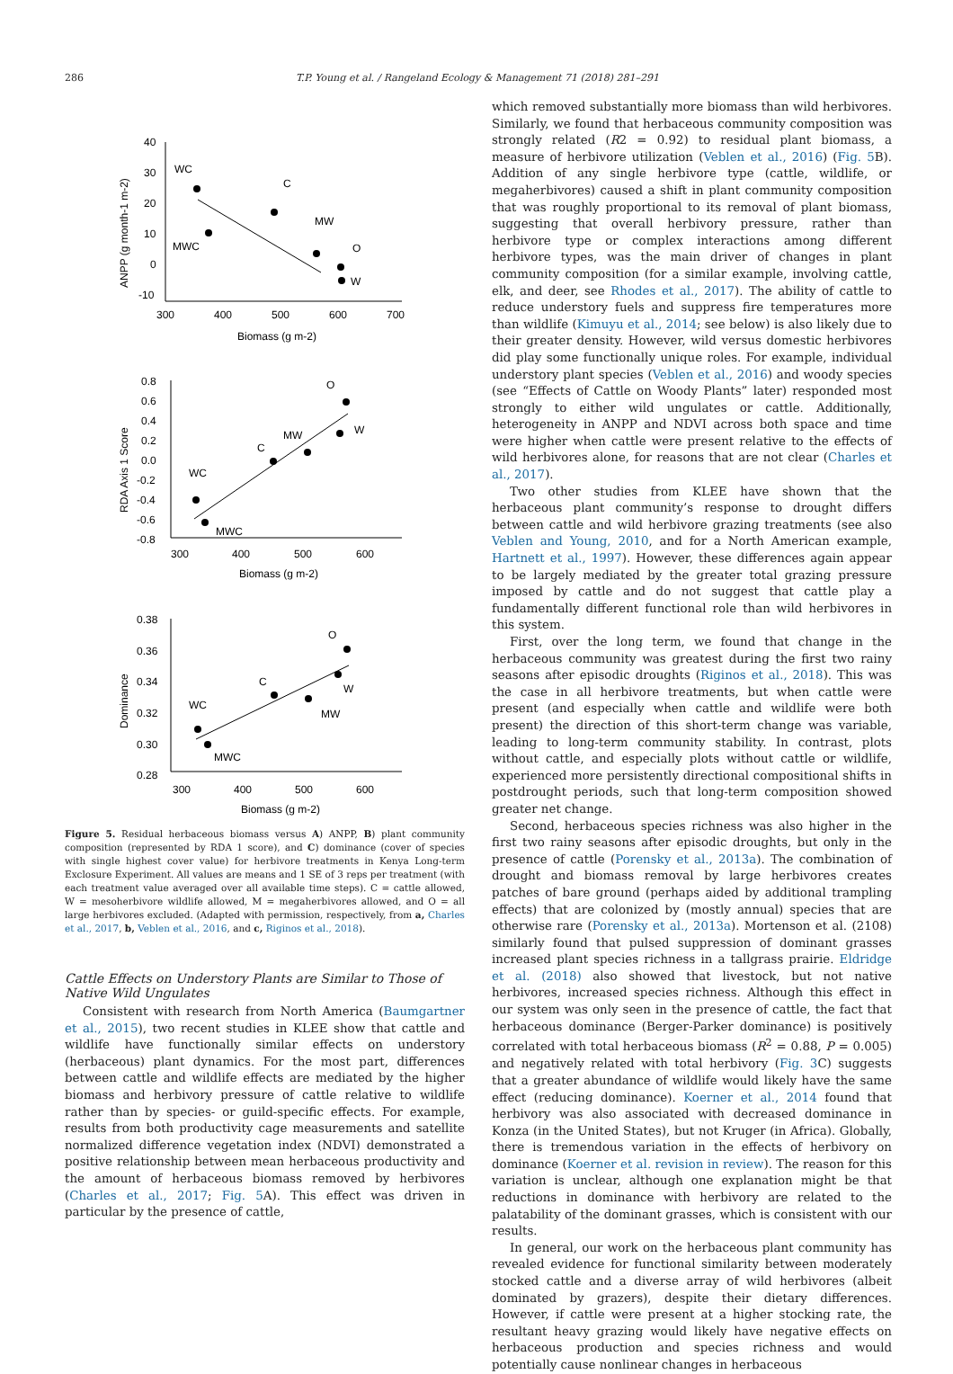286 T.P. Young et al. / Rangeland Ecology & Management 71 (2018) 281–291
40
30
20
10
0
-10
300
400
500
600
700
Biomass (g m-2)
WC
C
MW
O
W
MWC
ANPP (g month-1 m-2)
0.8
0.6
0.4
0.2
0.0
-0.2
-0.4
-0.6
-0.8
300
400
500
600
Biomass (g m-2)
WC
C
MW
O
W
MWC
RDA Axis 1 Score
0.38
0.36
0.34
0.32
0.30
0.28
300
400
500
600
Biomass (g m-2)
WC
C
MW
O
W
MWC
Dominance
Figure 5. Residual herbaceous biomass versus A) ANPP, B) plant community composition (represented by RDA 1 score), and C) dominance (cover of species with single highest cover value) for herbivore treatments in Kenya Long-term Exclosure Experiment. All values are means and 1 SE of 3 reps per treatment (with each treatment value averaged over all available time steps). C = cattle allowed, W = mesoherbivore wildlife allowed, M = megaherbivores allowed, and O = all large herbivores excluded. (Adapted with permission, respectively, from a, Charles et al., 2017, b, Veblen et al., 2016, and c, Riginos et al., 2018).
Cattle Effects on Understory Plants are Similar to Those of Native Wild Ungulates
Consistent with research from North America (Baumgartner et al., 2015), two recent studies in KLEE show that cattle and wildlife have functionally similar effects on understory (herbaceous) plant dynamics. For the most part, differences between cattle and wildlife effects are mediated by the higher biomass and herbivory pressure of cattle relative to wildlife rather than by species- or guild-specific effects. For example, results from both productivity cage measurements and satellite normalized difference vegetation index (NDVI) demonstrated a positive relationship between mean herbaceous productivity and the amount of herbaceous biomass removed by herbivores (Charles et al., 2017; Fig. 5 A). This effect was driven in particular by the presence of cattle,
which removed substantially more biomass than wild herbivores. Similarly, we found that herbaceous community composition was strongly related (R2 = 0.92) to residual plant biomass, a measure of herbivore utilization (Veblen et al., 2016) (Fig. 5 B). Addition of any single herbivore type (cattle, wildlife, or megaherbivores) caused a shift in plant community composition that was roughly proportional to its removal of plant biomass, suggesting that overall herbivory pressure, rather than herbivore type or complex interactions among different herbivore types, was the main driver of changes in plant community composition (for a similar example, involving cattle, elk, and deer, see Rhodes et al., 2017). The ability of cattle to reduce understory fuels and suppress fire temperatures more than wildlife (Kimuyu et al., 2014; see below) is also likely due to their greater density. However, wild versus domestic herbivores did play some functionally unique roles. For example, individual understory plant species (Veblen et al., 2016) and woody species (see “Effects of Cattle on Woody Plants” later) responded most strongly to either wild ungulates or cattle. Additionally, heterogeneity in ANPP and NDVI across both space and time were higher when cattle were present relative to the effects of wild herbivores alone, for reasons that are not clear (Charles et al., 2017).
Two other studies from KLEE have shown that the herbaceous plant community’s response to drought differs between cattle and wild herbivore grazing treatments (see also Veblen and Young, 2010, and for a North American example, Hartnett et al., 1997). However, these differences again appear to be largely mediated by the greater total grazing pressure imposed by cattle and do not suggest that cattle play a fundamentally different functional role than wild herbivores in this system.
First, over the long term, we found that change in the herbaceous community was greatest during the first two rainy seasons after episodic droughts (Riginos et al., 2018). This was the case in all herbivore treatments, but when cattle were present (and especially when cattle and wildlife were both present) the direction of this short-term change was variable, leading to long-term community stability. In contrast, plots without cattle, and especially plots without cattle or wildlife, experienced more persistently directional compositional shifts in postdrought periods, such that long-term composition showed greater net change.
Second, herbaceous species richness was also higher in the first two rainy seasons after episodic droughts, but only in the presence of cattle (Porensky et al., 2013a). The combination of drought and biomass removal by large herbivores creates patches of bare ground (perhaps aided by additional trampling effects) that are colonized by (mostly annual) species that are otherwise rare (Porensky et al., 2013a). Mortenson et al. (2108) similarly found that pulsed suppression of dominant grasses increased plant species richness in a tallgrass prairie. Eldridge et al. (2018) also showed that livestock, but not native herbivores, increased species richness. Although this effect in our system was only seen in the presence of cattle, the fact that herbaceous dominance (Berger-Parker dominance) is positively correlated with total herbaceous biomass (R<sup>2</sup> = 0.88, P = 0.005) and negatively related with total herbivory (Fig. 3 C) suggests that a greater abundance of wildlife would likely have the same effect (reducing dominance). Koerner et al., 2014 found that herbivory was also associated with decreased dominance in Konza (in the United States), but not Kruger (in Africa). Globally, there is tremendous variation in the effects of herbivory on dominance (Koerner et al. revision in review). The reason for this variation is unclear, although one explanation might be that reductions in dominance with herbivory are related to the palatability of the dominant grasses, which is consistent with our results.
In general, our work on the herbaceous plant community has revealed evidence for functional similarity between moderately stocked cattle and a diverse array of wild herbivores (albeit dominated by grazers), despite their dietary differences. However, if cattle were present at a higher stocking rate, the resultant heavy grazing would likely have negative effects on herbaceous production and species richness and would potentially cause nonlinear changes in herbaceous